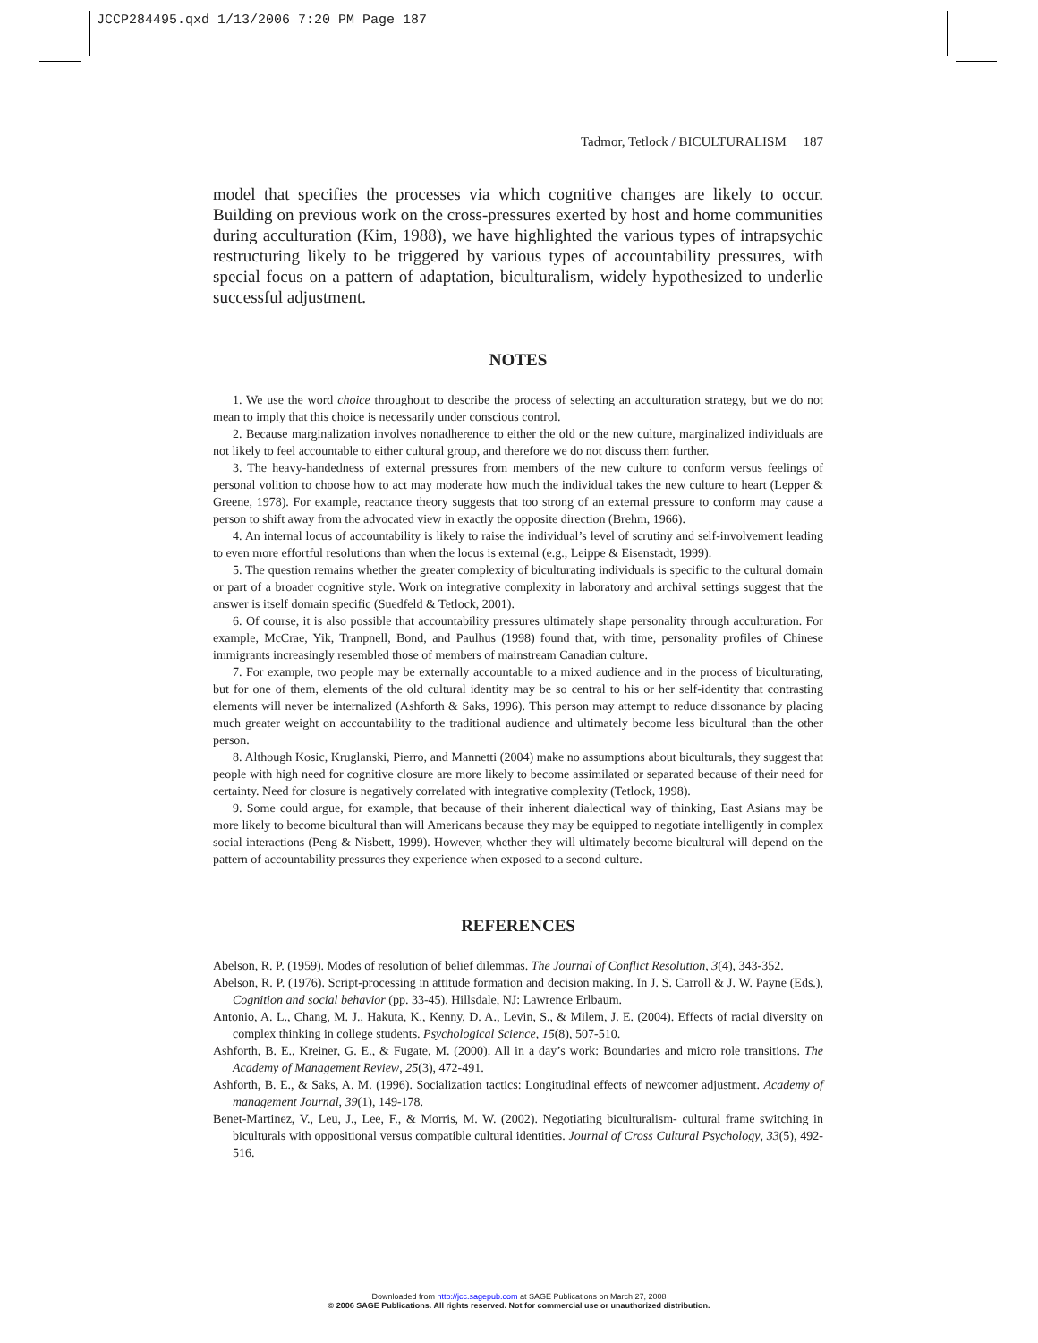JCCP284495.qxd 1/13/2006 7:20 PM Page 187
Tadmor, Tetlock / BICULTURALISM 187
model that specifies the processes via which cognitive changes are likely to occur. Building on previous work on the cross-pressures exerted by host and home communities during acculturation (Kim, 1988), we have highlighted the various types of intrapsychic restructuring likely to be triggered by various types of accountability pressures, with special focus on a pattern of adaptation, biculturalism, widely hypothesized to underlie successful adjustment.
NOTES
1. We use the word choice throughout to describe the process of selecting an acculturation strategy, but we do not mean to imply that this choice is necessarily under conscious control.
2. Because marginalization involves nonadherence to either the old or the new culture, marginalized individuals are not likely to feel accountable to either cultural group, and therefore we do not discuss them further.
3. The heavy-handedness of external pressures from members of the new culture to conform versus feelings of personal volition to choose how to act may moderate how much the individual takes the new culture to heart (Lepper & Greene, 1978). For example, reactance theory suggests that too strong of an external pressure to conform may cause a person to shift away from the advocated view in exactly the opposite direction (Brehm, 1966).
4. An internal locus of accountability is likely to raise the individual’s level of scrutiny and self-involvement leading to even more effortful resolutions than when the locus is external (e.g., Leippe & Eisenstadt, 1999).
5. The question remains whether the greater complexity of biculturating individuals is specific to the cultural domain or part of a broader cognitive style. Work on integrative complexity in laboratory and archival settings suggest that the answer is itself domain specific (Suedfeld & Tetlock, 2001).
6. Of course, it is also possible that accountability pressures ultimately shape personality through acculturation. For example, McCrae, Yik, Tranpnell, Bond, and Paulhus (1998) found that, with time, personality profiles of Chinese immigrants increasingly resembled those of members of mainstream Canadian culture.
7. For example, two people may be externally accountable to a mixed audience and in the process of biculturating, but for one of them, elements of the old cultural identity may be so central to his or her self-identity that contrasting elements will never be internalized (Ashforth & Saks, 1996). This person may attempt to reduce dissonance by placing much greater weight on accountability to the traditional audience and ultimately become less bicultural than the other person.
8. Although Kosic, Kruglanski, Pierro, and Mannetti (2004) make no assumptions about biculturals, they suggest that people with high need for cognitive closure are more likely to become assimilated or separated because of their need for certainty. Need for closure is negatively correlated with integrative complexity (Tetlock, 1998).
9. Some could argue, for example, that because of their inherent dialectical way of thinking, East Asians may be more likely to become bicultural than will Americans because they may be equipped to negotiate intelligently in complex social interactions (Peng & Nisbett, 1999). However, whether they will ultimately become bicultural will depend on the pattern of accountability pressures they experience when exposed to a second culture.
REFERENCES
Abelson, R. P. (1959). Modes of resolution of belief dilemmas. The Journal of Conflict Resolution, 3(4), 343-352.
Abelson, R. P. (1976). Script-processing in attitude formation and decision making. In J. S. Carroll & J. W. Payne (Eds.), Cognition and social behavior (pp. 33-45). Hillsdale, NJ: Lawrence Erlbaum.
Antonio, A. L., Chang, M. J., Hakuta, K., Kenny, D. A., Levin, S., & Milem, J. E. (2004). Effects of racial diversity on complex thinking in college students. Psychological Science, 15(8), 507-510.
Ashforth, B. E., Kreiner, G. E., & Fugate, M. (2000). All in a day’s work: Boundaries and micro role transitions. The Academy of Management Review, 25(3), 472-491.
Ashforth, B. E., & Saks, A. M. (1996). Socialization tactics: Longitudinal effects of newcomer adjustment. Academy of management Journal, 39(1), 149-178.
Benet-Martinez, V., Leu, J., Lee, F., & Morris, M. W. (2002). Negotiating biculturalism- cultural frame switching in biculturals with oppositional versus compatible cultural identities. Journal of Cross Cultural Psychology, 33(5), 492-516.
Downloaded from http://jcc.sagepub.com at SAGE Publications on March 27, 2008
© 2006 SAGE Publications. All rights reserved. Not for commercial use or unauthorized distribution.